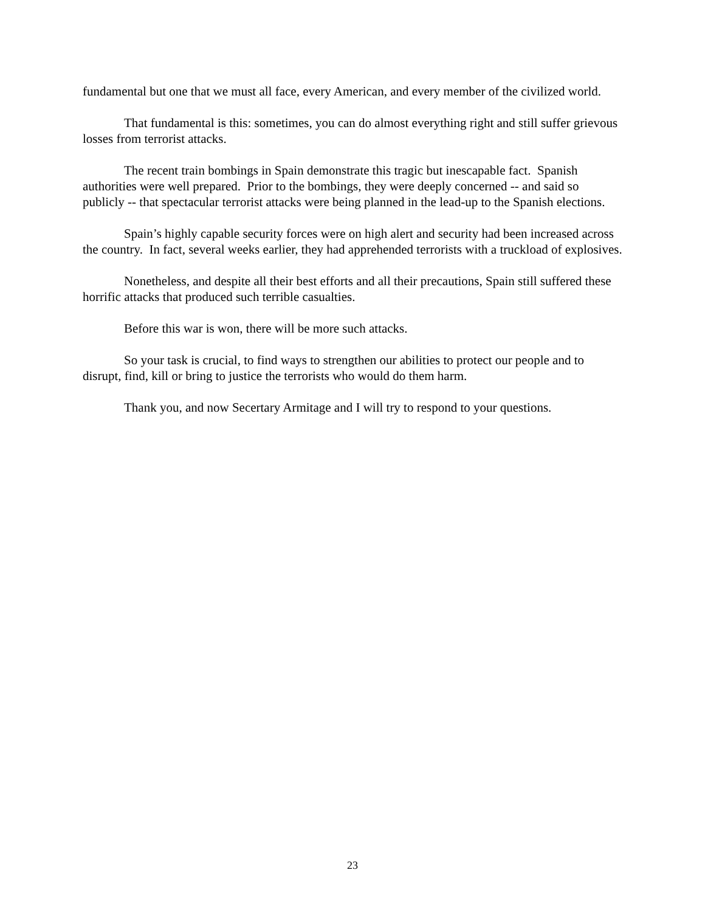fundamental but one that we must all face, every American, and every member of the civilized world.
That fundamental is this: sometimes, you can do almost everything right and still suffer grievous losses from terrorist attacks.
The recent train bombings in Spain demonstrate this tragic but inescapable fact. Spanish authorities were well prepared. Prior to the bombings, they were deeply concerned -- and said so publicly -- that spectacular terrorist attacks were being planned in the lead-up to the Spanish elections.
Spain’s highly capable security forces were on high alert and security had been increased across the country. In fact, several weeks earlier, they had apprehended terrorists with a truckload of explosives.
Nonetheless, and despite all their best efforts and all their precautions, Spain still suffered these horrific attacks that produced such terrible casualties.
Before this war is won, there will be more such attacks.
So your task is crucial, to find ways to strengthen our abilities to protect our people and to disrupt, find, kill or bring to justice the terrorists who would do them harm.
Thank you, and now Secertary Armitage and I will try to respond to your questions.
23